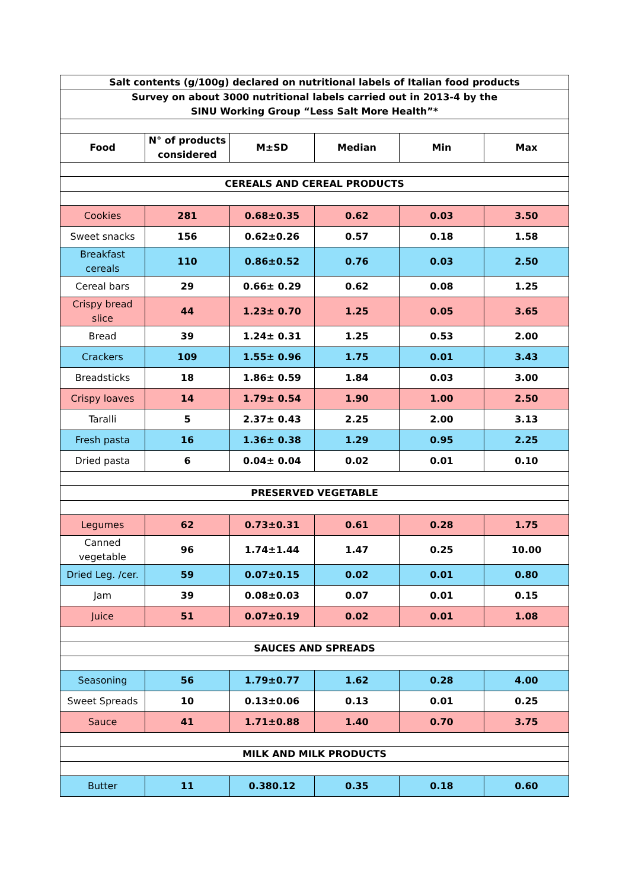| Salt contents (g/100g) declared on nutritional labels of Italian food products | | | | | |
| --- | --- | --- | --- | --- | --- |
| Survey on about 3000 nutritional labels carried out in 2013-4 by the SINU Working Group “Less Salt More Health”* | | | | | |
| Food | N° of products considered | M±SD | Median | Min | Max |
| CEREALS AND CEREAL PRODUCTS | | | | | |
| Cookies | 281 | 0.68±0.35 | 0.62 | 0.03 | 3.50 |
| Sweet snacks | 156 | 0.62±0.26 | 0.57 | 0.18 | 1.58 |
| Breakfast cereals | 110 | 0.86±0.52 | 0.76 | 0.03 | 2.50 |
| Cereal bars | 29 | 0.66± 0.29 | 0.62 | 0.08 | 1.25 |
| Crispy bread slice | 44 | 1.23± 0.70 | 1.25 | 0.05 | 3.65 |
| Bread | 39 | 1.24± 0.31 | 1.25 | 0.53 | 2.00 |
| Crackers | 109 | 1.55± 0.96 | 1.75 | 0.01 | 3.43 |
| Breadsticks | 18 | 1.86± 0.59 | 1.84 | 0.03 | 3.00 |
| Crispy loaves | 14 | 1.79± 0.54 | 1.90 | 1.00 | 2.50 |
| Taralli | 5 | 2.37± 0.43 | 2.25 | 2.00 | 3.13 |
| Fresh pasta | 16 | 1.36± 0.38 | 1.29 | 0.95 | 2.25 |
| Dried pasta | 6 | 0.04± 0.04 | 0.02 | 0.01 | 0.10 |
| PRESERVED VEGETABLE | | | | | |
| Legumes | 62 | 0.73±0.31 | 0.61 | 0.28 | 1.75 |
| Canned vegetable | 96 | 1.74±1.44 | 1.47 | 0.25 | 10.00 |
| Dried Leg. /cer. | 59 | 0.07±0.15 | 0.02 | 0.01 | 0.80 |
| Jam | 39 | 0.08±0.03 | 0.07 | 0.01 | 0.15 |
| Juice | 51 | 0.07±0.19 | 0.02 | 0.01 | 1.08 |
| SAUCES AND SPREADS | | | | | |
| Seasoning | 56 | 1.79±0.77 | 1.62 | 0.28 | 4.00 |
| Sweet Spreads | 10 | 0.13±0.06 | 0.13 | 0.01 | 0.25 |
| Sauce | 41 | 1.71±0.88 | 1.40 | 0.70 | 3.75 |
| MILK AND MILK PRODUCTS | | | | | |
| Butter | 11 | 0.380.12 | 0.35 | 0.18 | 0.60 |